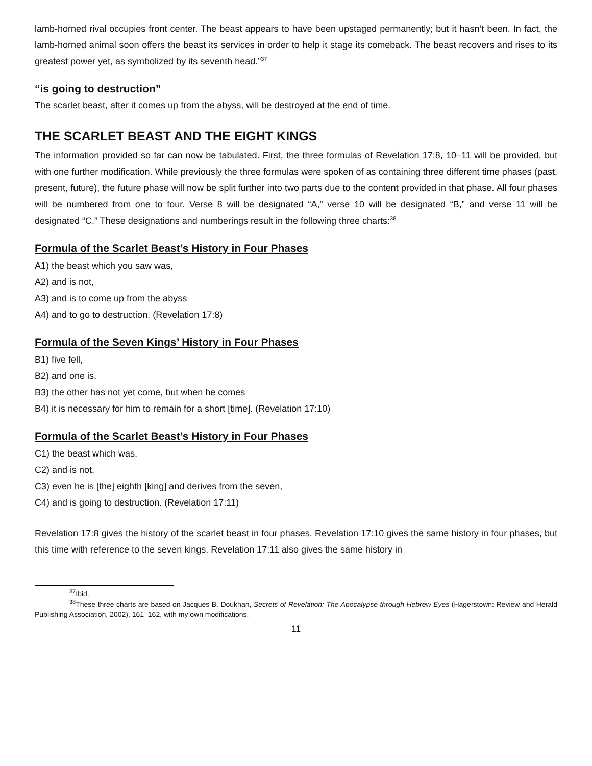lamb-horned rival occupies front center. The beast appears to have been upstaged permanently; but it hasn’t been. In fact, the lamb-horned animal soon offers the beast its services in order to help it stage its comeback. The beast recovers and rises to its greatest power yet, as symbolized by its seventh head.”<sup>37</sup>
“is going to destruction”
The scarlet beast, after it comes up from the abyss, will be destroyed at the end of time.
THE SCARLET BEAST AND THE EIGHT KINGS
The information provided so far can now be tabulated. First, the three formulas of Revelation 17:8, 10–11 will be provided, but with one further modification. While previously the three formulas were spoken of as containing three different time phases (past, present, future), the future phase will now be split further into two parts due to the content provided in that phase. All four phases will be numbered from one to four. Verse 8 will be designated “A,” verse 10 will be designated “B,” and verse 11 will be designated “C.” These designations and numberings result in the following three charts:<sup>38</sup>
Formula of the Scarlet Beast’s History in Four Phases
A1) the beast which you saw was,
A2) and is not,
A3) and is to come up from the abyss
A4) and to go to destruction. (Revelation 17:8)
Formula of the Seven Kings’ History in Four Phases
B1) five fell,
B2) and one is,
B3) the other has not yet come, but when he comes
B4) it is necessary for him to remain for a short [time]. (Revelation 17:10)
Formula of the Scarlet Beast’s History in Four Phases
C1) the beast which was,
C2) and is not,
C3) even he is [the] eighth [king] and derives from the seven,
C4) and is going to destruction. (Revelation 17:11)
Revelation 17:8 gives the history of the scarlet beast in four phases. Revelation 17:10 gives the same history in four phases, but this time with reference to the seven kings. Revelation 17:11 also gives the same history in
<sup>37</sup> Ibid.
<sup>38</sup> These three charts are based on Jacques B. Doukhan, Secrets of Revelation: The Apocalypse through Hebrew Eyes (Hagerstown: Review and Herald Publishing Association, 2002), 161–162, with my own modifications.
11